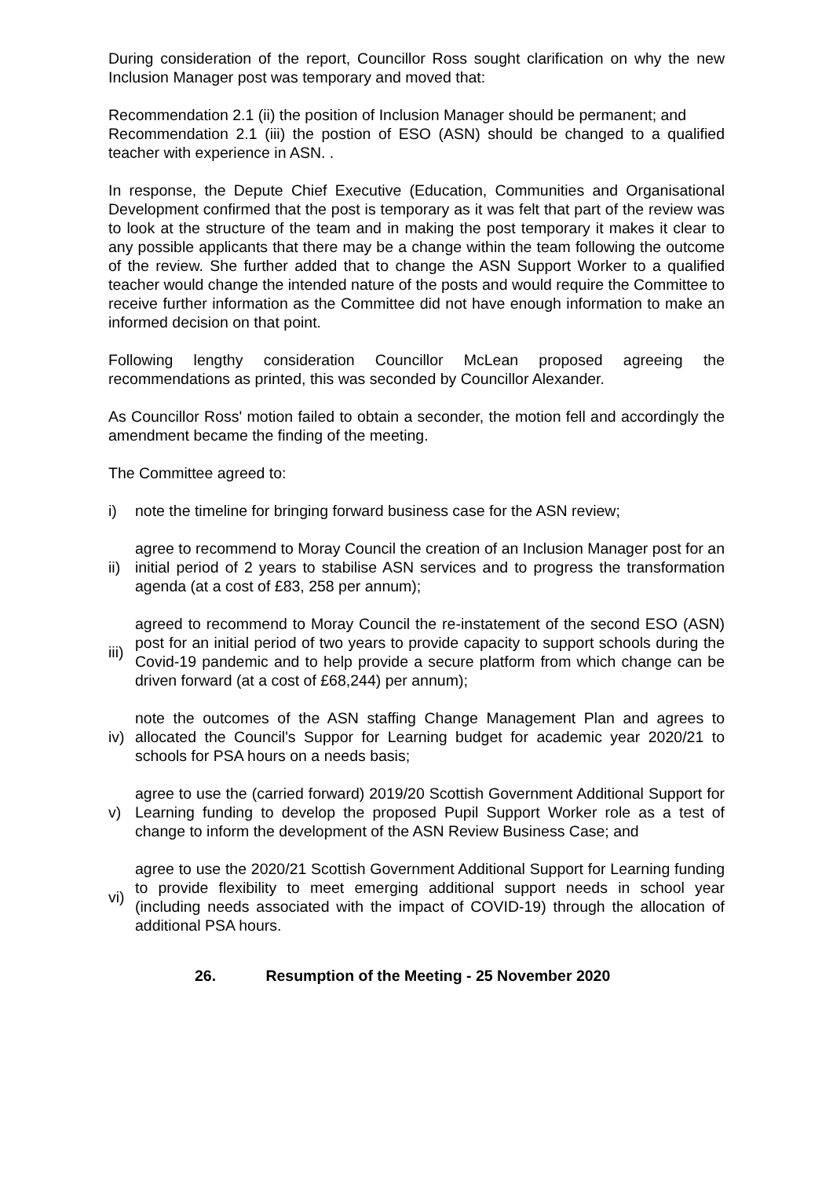During consideration of the report, Councillor Ross sought clarification on why the new Inclusion Manager post was temporary and moved that:
Recommendation 2.1 (ii) the position of Inclusion Manager should be permanent; and
Recommendation 2.1 (iii) the postion of ESO (ASN) should be changed to a qualified teacher with experience in ASN. .
In response, the Depute Chief Executive (Education, Communities and Organisational Development confirmed that the post is temporary as it was felt that part of the review was to look at the structure of the team and in making the post temporary it makes it clear to any possible applicants that there may be a change within the team following the outcome of the review. She further added that to change the ASN Support Worker to a qualified teacher would change the intended nature of the posts and would require the Committee to receive further information as the Committee did not have enough information to make an informed decision on that point.
Following lengthy consideration Councillor McLean proposed agreeing the recommendations as printed, this was seconded by Councillor Alexander.
As Councillor Ross' motion failed to obtain a seconder, the motion fell and accordingly the amendment became the finding of the meeting.
The Committee agreed to:
| i) | note the timeline for bringing forward business case for the ASN review; |
| ii) | agree to recommend to Moray Council the creation of an Inclusion Manager post for an initial period of 2 years to stabilise ASN services and to progress the transformation agenda (at a cost of £83, 258 per annum); |
| iii) | agreed to recommend to Moray Council the re-instatement of the second ESO (ASN) post for an initial period of two years to provide capacity to support schools during the Covid-19 pandemic and to help provide a secure platform from which change can be driven forward (at a cost of £68,244) per annum); |
| iv) | note the outcomes of the ASN staffing Change Management Plan and agrees to allocated the Council's Suppor for Learning budget for academic year 2020/21 to schools for PSA hours on a needs basis; |
| v) | agree to use the (carried forward) 2019/20 Scottish Government Additional Support for Learning funding to develop the proposed Pupil Support Worker role as a test of change to inform the development of the ASN Review Business Case; and |
| vi) | agree to use the 2020/21 Scottish Government Additional Support for Learning funding to provide flexibility to meet emerging additional support needs in school year (including needs associated with the impact of COVID-19) through the allocation of additional PSA hours. |
26. Resumption of the Meeting - 25 November 2020